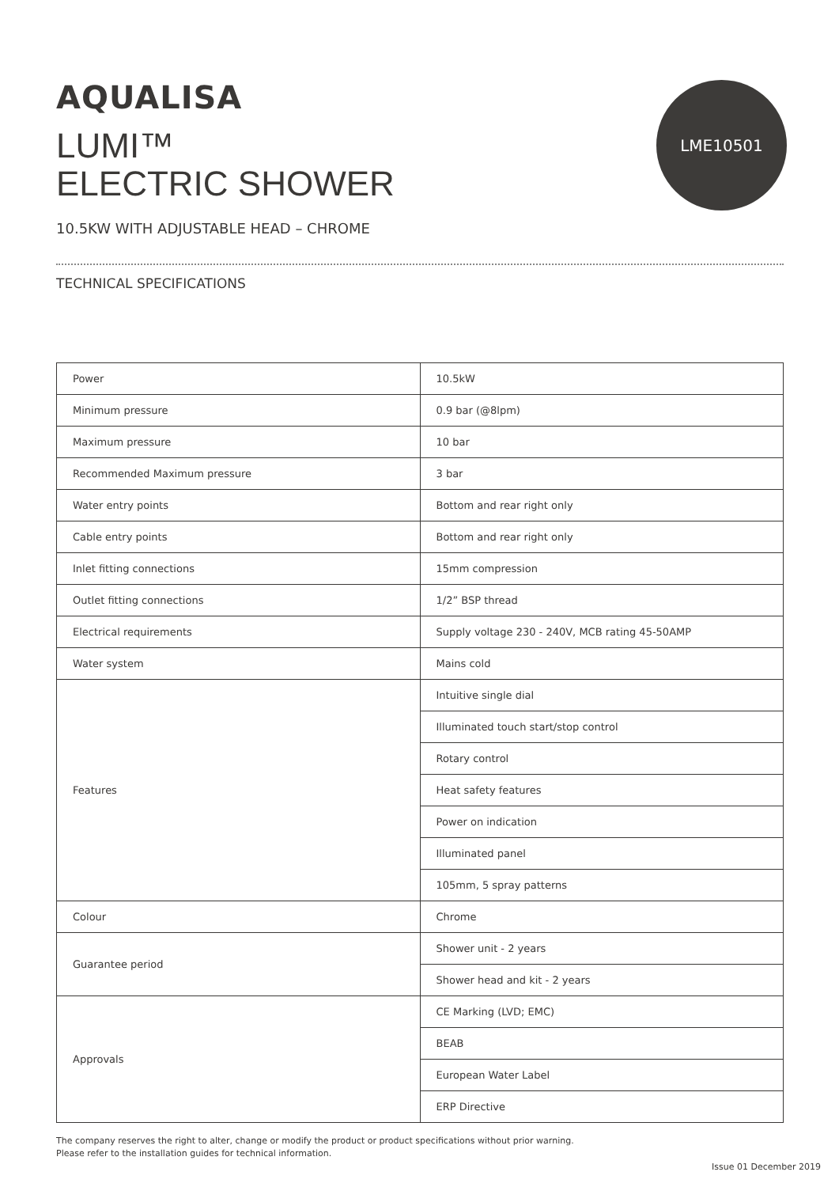AQUALISA
LUMI™
ELECTRIC SHOWER
LME10501
10.5KW WITH ADJUSTABLE HEAD – CHROME
TECHNICAL SPECIFICATIONS
| Power | 10.5kW |
| Minimum pressure | 0.9 bar (@8lpm) |
| Maximum pressure | 10 bar |
| Recommended Maximum pressure | 3 bar |
| Water entry points | Bottom and rear right only |
| Cable entry points | Bottom and rear right only |
| Inlet fitting connections | 15mm compression |
| Outlet fitting connections | 1/2” BSP thread |
| Electrical requirements | Supply voltage 230 - 240V, MCB rating 45-50AMP |
| Water system | Mains cold |
| Features | Intuitive single dial |
| | Illuminated touch start/stop control |
| | Rotary control |
| | Heat safety features |
| | Power on indication |
| | Illuminated panel |
| | 105mm, 5 spray patterns |
| Colour | Chrome |
| Guarantee period | Shower unit - 2 years |
| | Shower head and kit - 2 years |
| Approvals | CE Marking (LVD; EMC) |
| | BEAB |
| | European Water Label |
| | ERP Directive |
The company reserves the right to alter, change or modify the product or product specifications without prior warning.
Please refer to the installation guides for technical information.
Issue 01 December 2019